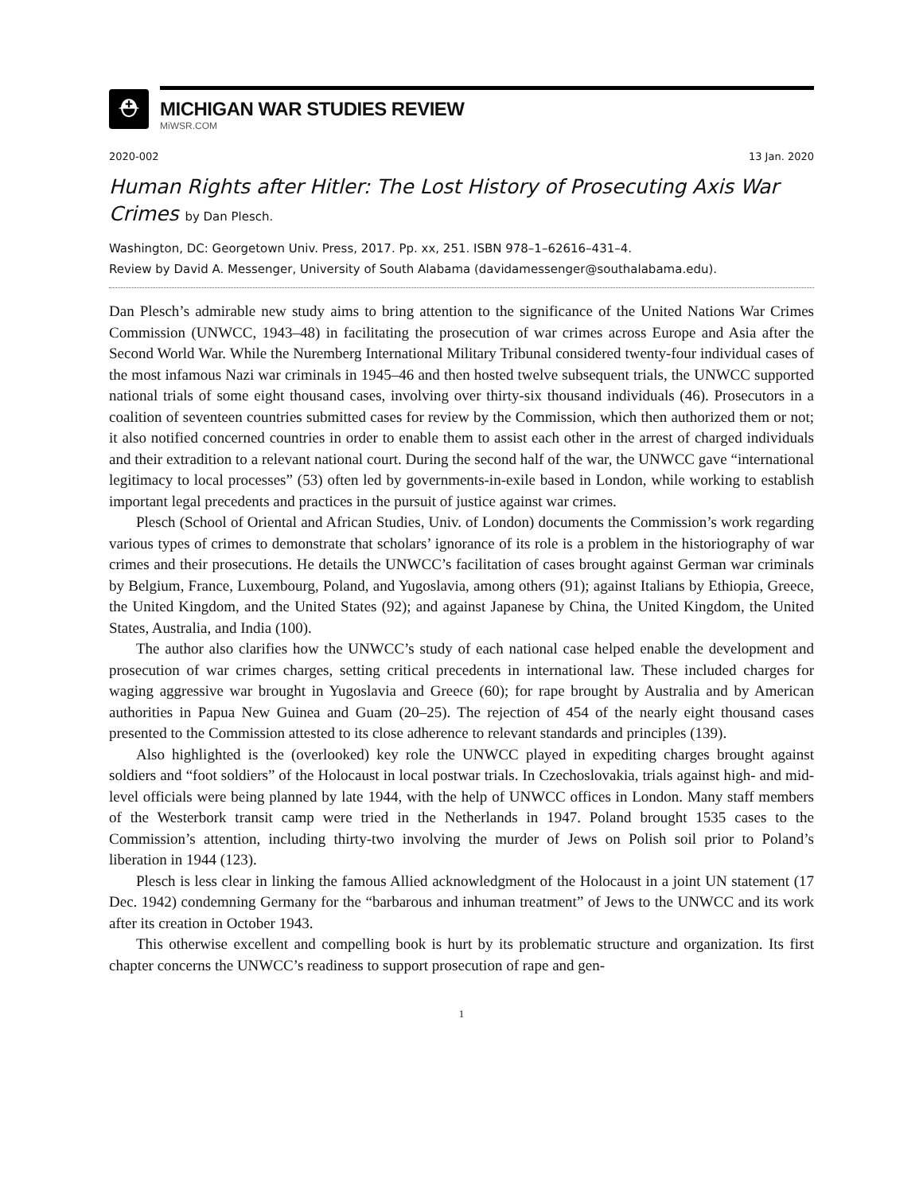⛑
MICHIGAN WAR STUDIES REVIEW
MiWSR.COM
2020-002 13 Jan. 2020
Human Rights after Hitler: The Lost History of Prosecuting Axis War Crimes by Dan Plesch.
Washington, DC: Georgetown Univ. Press, 2017. Pp. xx, 251. ISBN 978–1–62616–431–4.
Review by David A. Messenger, University of South Alabama (davidamessenger@southalabama.edu).
Dan Plesch’s admirable new study aims to bring attention to the significance of the United Nations War Crimes Commission (UNWCC, 1943–48) in facilitating the prosecution of war crimes across Europe and Asia after the Second World War. While the Nuremberg International Military Tribunal considered twenty-four individual cases of the most infamous Nazi war criminals in 1945–46 and then hosted twelve subsequent trials, the UNWCC supported national trials of some eight thousand cases, involving over thirty-six thousand individuals (46). Prosecutors in a coalition of seventeen countries submitted cases for review by the Commission, which then authorized them or not; it also notified concerned countries in order to enable them to assist each other in the arrest of charged individuals and their extradition to a relevant national court. During the second half of the war, the UNWCC gave “international legitimacy to local processes” (53) often led by governments-in-exile based in London, while working to establish important legal precedents and practices in the pursuit of justice against war crimes.
Plesch (School of Oriental and African Studies, Univ. of London) documents the Commission’s work regarding various types of crimes to demonstrate that scholars’ ignorance of its role is a problem in the historiography of war crimes and their prosecutions. He details the UNWCC’s facilitation of cases brought against German war criminals by Belgium, France, Luxembourg, Poland, and Yugoslavia, among others (91); against Italians by Ethiopia, Greece, the United Kingdom, and the United States (92); and against Japanese by China, the United Kingdom, the United States, Australia, and India (100).
The author also clarifies how the UNWCC’s study of each national case helped enable the development and prosecution of war crimes charges, setting critical precedents in international law. These included charges for waging aggressive war brought in Yugoslavia and Greece (60); for rape brought by Australia and by American authorities in Papua New Guinea and Guam (20–25). The rejection of 454 of the nearly eight thousand cases presented to the Commission attested to its close adherence to relevant standards and principles (139).
Also highlighted is the (overlooked) key role the UNWCC played in expediting charges brought against soldiers and “foot soldiers” of the Holocaust in local postwar trials. In Czechoslovakia, trials against high- and mid-level officials were being planned by late 1944, with the help of UNWCC offices in London. Many staff members of the Westerbork transit camp were tried in the Netherlands in 1947. Poland brought 1535 cases to the Commission’s attention, including thirty-two involving the murder of Jews on Polish soil prior to Poland’s liberation in 1944 (123).
Plesch is less clear in linking the famous Allied acknowledgment of the Holocaust in a joint UN statement (17 Dec. 1942) condemning Germany for the “barbarous and inhuman treatment” of Jews to the UNWCC and its work after its creation in October 1943.
This otherwise excellent and compelling book is hurt by its problematic structure and organization. Its first chapter concerns the UNWCC’s readiness to support prosecution of rape and gen-
1